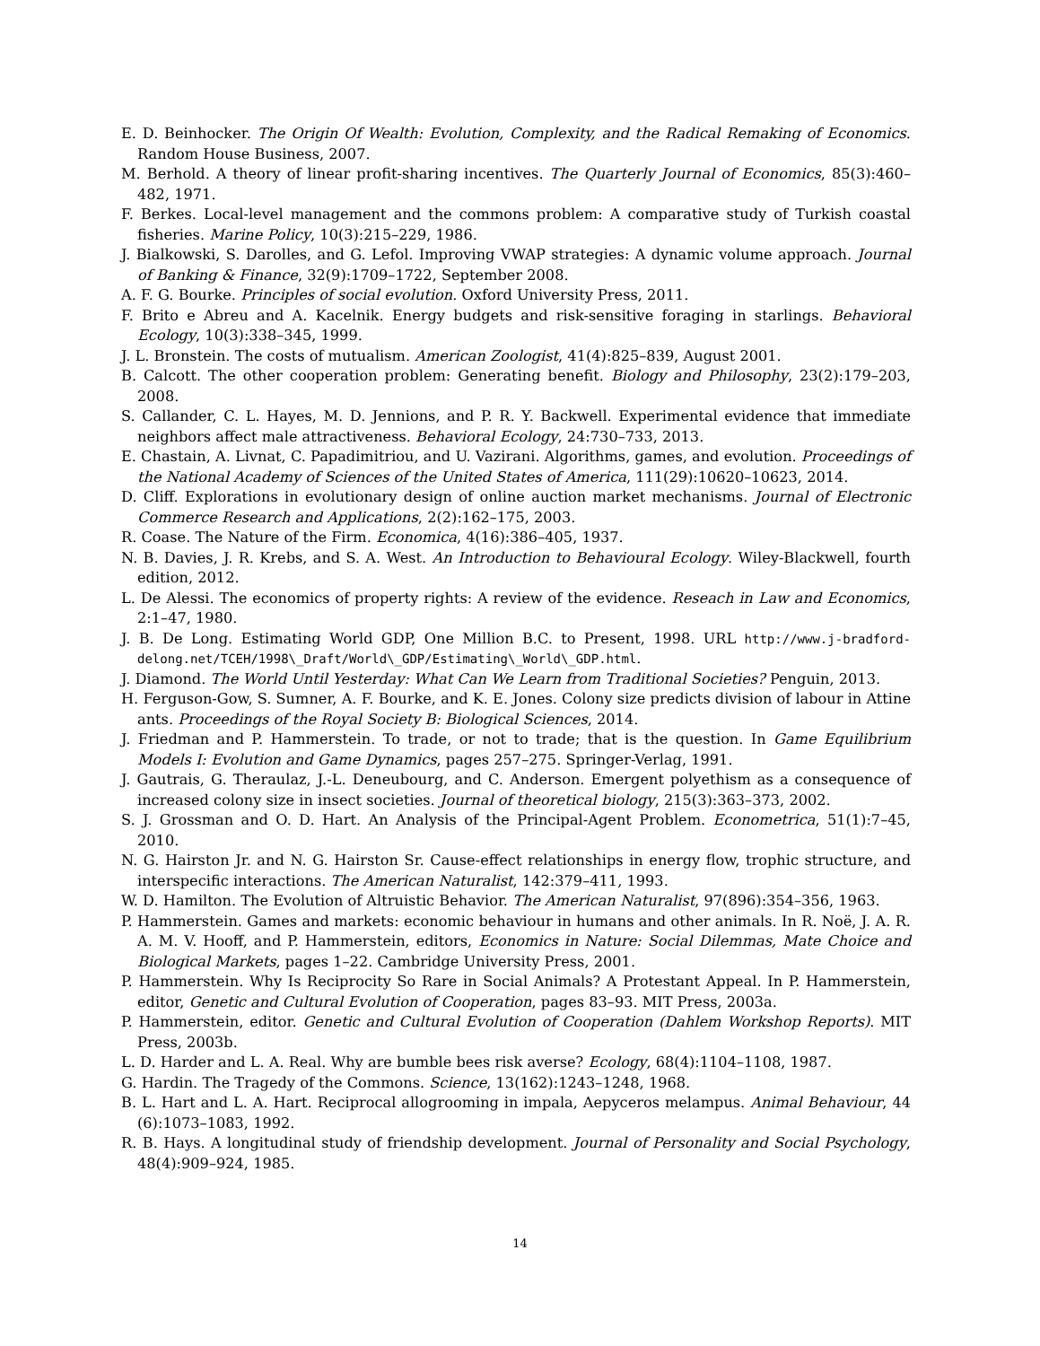E. D. Beinhocker. The Origin Of Wealth: Evolution, Complexity, and the Radical Remaking of Economics. Random House Business, 2007.
M. Berhold. A theory of linear profit-sharing incentives. The Quarterly Journal of Economics, 85(3):460–482, 1971.
F. Berkes. Local-level management and the commons problem: A comparative study of Turkish coastal fisheries. Marine Policy, 10(3):215–229, 1986.
J. Bialkowski, S. Darolles, and G. Lefol. Improving VWAP strategies: A dynamic volume approach. Journal of Banking & Finance, 32(9):1709–1722, September 2008.
A. F. G. Bourke. Principles of social evolution. Oxford University Press, 2011.
F. Brito e Abreu and A. Kacelnik. Energy budgets and risk-sensitive foraging in starlings. Behavioral Ecology, 10(3):338–345, 1999.
J. L. Bronstein. The costs of mutualism. American Zoologist, 41(4):825–839, August 2001.
B. Calcott. The other cooperation problem: Generating benefit. Biology and Philosophy, 23(2):179–203, 2008.
S. Callander, C. L. Hayes, M. D. Jennions, and P. R. Y. Backwell. Experimental evidence that immediate neighbors affect male attractiveness. Behavioral Ecology, 24:730–733, 2013.
E. Chastain, A. Livnat, C. Papadimitriou, and U. Vazirani. Algorithms, games, and evolution. Proceedings of the National Academy of Sciences of the United States of America, 111(29):10620–10623, 2014.
D. Cliff. Explorations in evolutionary design of online auction market mechanisms. Journal of Electronic Commerce Research and Applications, 2(2):162–175, 2003.
R. Coase. The Nature of the Firm. Economica, 4(16):386–405, 1937.
N. B. Davies, J. R. Krebs, and S. A. West. An Introduction to Behavioural Ecology. Wiley-Blackwell, fourth edition, 2012.
L. De Alessi. The economics of property rights: A review of the evidence. Reseach in Law and Economics, 2:1–47, 1980.
J. B. De Long. Estimating World GDP, One Million B.C. to Present, 1998. URL http://www.j-bradford-delong.net/TCEH/1998\_Draft/World\_GDP/Estimating\_World\_GDP.html.
J. Diamond. The World Until Yesterday: What Can We Learn from Traditional Societies? Penguin, 2013.
H. Ferguson-Gow, S. Sumner, A. F. Bourke, and K. E. Jones. Colony size predicts division of labour in Attine ants. Proceedings of the Royal Society B: Biological Sciences, 2014.
J. Friedman and P. Hammerstein. To trade, or not to trade; that is the question. In Game Equilibrium Models I: Evolution and Game Dynamics, pages 257–275. Springer-Verlag, 1991.
J. Gautrais, G. Theraulaz, J.-L. Deneubourg, and C. Anderson. Emergent polyethism as a consequence of increased colony size in insect societies. Journal of theoretical biology, 215(3):363–373, 2002.
S. J. Grossman and O. D. Hart. An Analysis of the Principal-Agent Problem. Econometrica, 51(1):7–45, 2010.
N. G. Hairston Jr. and N. G. Hairston Sr. Cause-effect relationships in energy flow, trophic structure, and interspecific interactions. The American Naturalist, 142:379–411, 1993.
W. D. Hamilton. The Evolution of Altruistic Behavior. The American Naturalist, 97(896):354–356, 1963.
P. Hammerstein. Games and markets: economic behaviour in humans and other animals. In R. Noë, J. A. R. A. M. V. Hooff, and P. Hammerstein, editors, Economics in Nature: Social Dilemmas, Mate Choice and Biological Markets, pages 1–22. Cambridge University Press, 2001.
P. Hammerstein. Why Is Reciprocity So Rare in Social Animals? A Protestant Appeal. In P. Hammerstein, editor, Genetic and Cultural Evolution of Cooperation, pages 83–93. MIT Press, 2003a.
P. Hammerstein, editor. Genetic and Cultural Evolution of Cooperation (Dahlem Workshop Reports). MIT Press, 2003b.
L. D. Harder and L. A. Real. Why are bumble bees risk averse? Ecology, 68(4):1104–1108, 1987.
G. Hardin. The Tragedy of the Commons. Science, 13(162):1243–1248, 1968.
B. L. Hart and L. A. Hart. Reciprocal allogrooming in impala, Aepyceros melampus. Animal Behaviour, 44 (6):1073–1083, 1992.
R. B. Hays. A longitudinal study of friendship development. Journal of Personality and Social Psychology, 48(4):909–924, 1985.
14